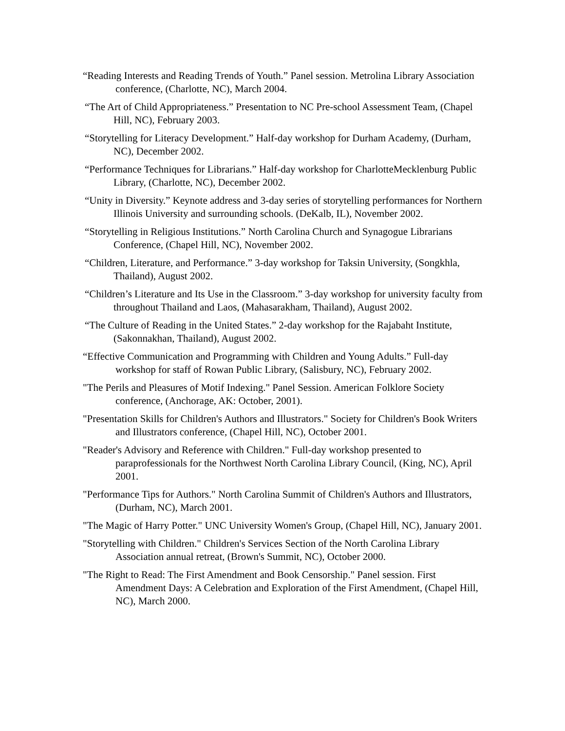“Reading Interests and Reading Trends of Youth.” Panel session. Metrolina Library Association conference, (Charlotte, NC), March 2004.
“The Art of Child Appropriateness.” Presentation to NC Pre-school Assessment Team, (Chapel Hill, NC), February 2003.
“Storytelling for Literacy Development.” Half-day workshop for Durham Academy, (Durham, NC), December 2002.
“Performance Techniques for Librarians.” Half-day workshop for CharlotteMecklenburg Public Library, (Charlotte, NC), December 2002.
“Unity in Diversity.” Keynote address and 3-day series of storytelling performances for Northern Illinois University and surrounding schools. (DeKalb, IL), November 2002.
“Storytelling in Religious Institutions.” North Carolina Church and Synagogue Librarians Conference, (Chapel Hill, NC), November 2002.
“Children, Literature, and Performance.” 3-day workshop for Taksin University, (Songkhla, Thailand), August 2002.
“Children’s Literature and Its Use in the Classroom.” 3-day workshop for university faculty from throughout Thailand and Laos, (Mahasarakham, Thailand), August 2002.
“The Culture of Reading in the United States.” 2-day workshop for the Rajabaht Institute, (Sakonnakhan, Thailand), August 2002.
“Effective Communication and Programming with Children and Young Adults.” Full-day workshop for staff of Rowan Public Library, (Salisbury, NC), February 2002.
"The Perils and Pleasures of Motif Indexing." Panel Session. American Folklore Society conference, (Anchorage, AK: October, 2001).
"Presentation Skills for Children's Authors and Illustrators." Society for Children's Book Writers and Illustrators conference, (Chapel Hill, NC), October 2001.
"Reader's Advisory and Reference with Children." Full-day workshop presented to paraprofessionals for the Northwest North Carolina Library Council, (King, NC), April 2001.
"Performance Tips for Authors." North Carolina Summit of Children's Authors and Illustrators, (Durham, NC), March 2001.
"The Magic of Harry Potter." UNC University Women's Group, (Chapel Hill, NC), January 2001.
"Storytelling with Children." Children's Services Section of the North Carolina Library Association annual retreat, (Brown's Summit, NC), October 2000.
"The Right to Read: The First Amendment and Book Censorship." Panel session. First Amendment Days: A Celebration and Exploration of the First Amendment, (Chapel Hill, NC), March 2000.